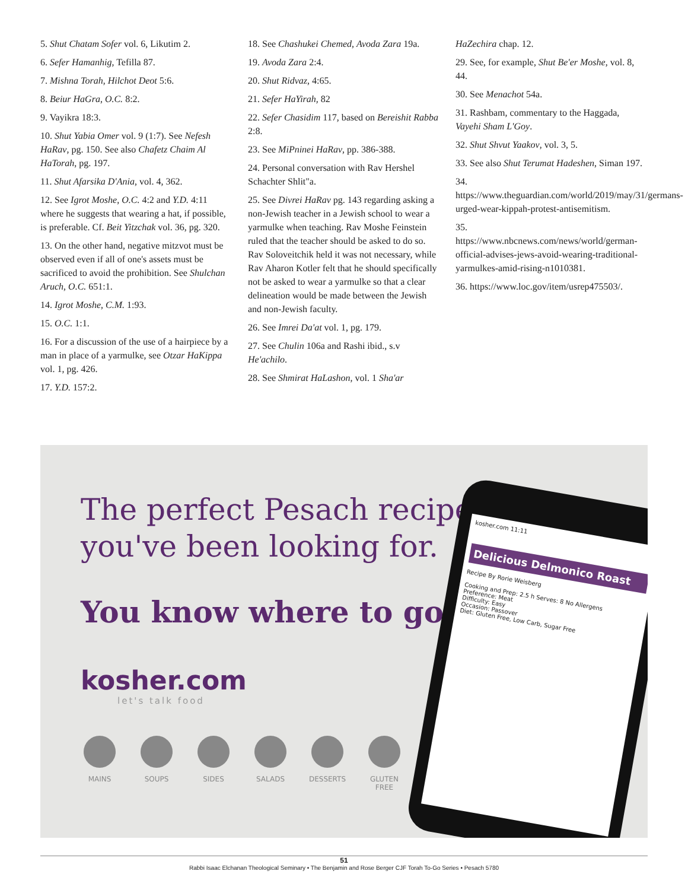5. Shut Chatam Sofer vol. 6, Likutim 2.
6. Sefer Hamanhig, Tefilla 87.
7. Mishna Torah, Hilchot Deot 5:6.
8. Beiur HaGra, O.C. 8:2.
9. Vayikra 18:3.
10. Shut Yabia Omer vol. 9 (1:7). See Nefesh HaRav, pg. 150. See also Chafetz Chaim Al HaTorah, pg. 197.
11. Shut Afarsika D'Ania, vol. 4, 362.
12. See Igrot Moshe, O.C. 4:2 and Y.D. 4:11 where he suggests that wearing a hat, if possible, is preferable. Cf. Beit Yitzchak vol. 36, pg. 320.
13. On the other hand, negative mitzvot must be observed even if all of one's assets must be sacrificed to avoid the prohibition. See Shulchan Aruch, O.C. 651:1.
14. Igrot Moshe, C.M. 1:93.
15. O.C. 1:1.
16. For a discussion of the use of a hairpiece by a man in place of a yarmulke, see Otzar HaKippa vol. 1, pg. 426.
17. Y.D. 157:2.
18. See Chashukei Chemed, Avoda Zara 19a.
19. Avoda Zara 2:4.
20. Shut Ridvaz, 4:65.
21. Sefer HaYirah, 82
22. Sefer Chasidim 117, based on Bereishit Rabba 2:8.
23. See MiPninei HaRav, pp. 386-388.
24. Personal conversation with Rav Hershel Schachter Shlit"a.
25. See Divrei HaRav pg. 143 regarding asking a non-Jewish teacher in a Jewish school to wear a yarmulke when teaching. Rav Moshe Feinstein ruled that the teacher should be asked to do so. Rav Soloveitchik held it was not necessary, while Rav Aharon Kotler felt that he should specifically not be asked to wear a yarmulke so that a clear delineation would be made between the Jewish and non-Jewish faculty.
26. See Imrei Da'at vol. 1, pg. 179.
27. See Chulin 106a and Rashi ibid., s.v He'achilo.
28. See Shmirat HaLashon, vol. 1 Sha'ar
HaZechira chap. 12.
29. See, for example, Shut Be'er Moshe, vol. 8, 44.
30. See Menachot 54a.
31. Rashbam, commentary to the Haggada, Vayehi Sham L'Goy.
32. Shut Shvut Yaakov, vol. 3, 5.
33. See also Shut Terumat Hadeshen, Siman 197.
34. https://www.theguardian.com/world/2019/may/31/germans-urged-wear-kippah-protest-antisemitism.
35. https://www.nbcnews.com/news/world/german-official-advises-jews-avoid-wearing-traditional-yarmulkes-amid-rising-n1010381.
36. https://www.loc.gov/item/usrep475503/.
The perfect Pesach recipes
you've been looking for.
You know where to go.
kosher.com
let's talk food
MAINS SOUPS SIDES SALADS DESSERTS GLUTEN FREE
kosher.com 11:11
Delicious Delmonico Roast
Recipe By Rorie Weisberg
Cooking and Prep: 2.5 h Serves: 8 No Allergens
Preference: Meat
Difficulty: Easy
Occasion: Passover
Diet: Gluten Free, Low Carb, Sugar Free
51
Rabbi Isaac Elchanan Theological Seminary • The Benjamin and Rose Berger CJF Torah To-Go Series • Pesach 5780